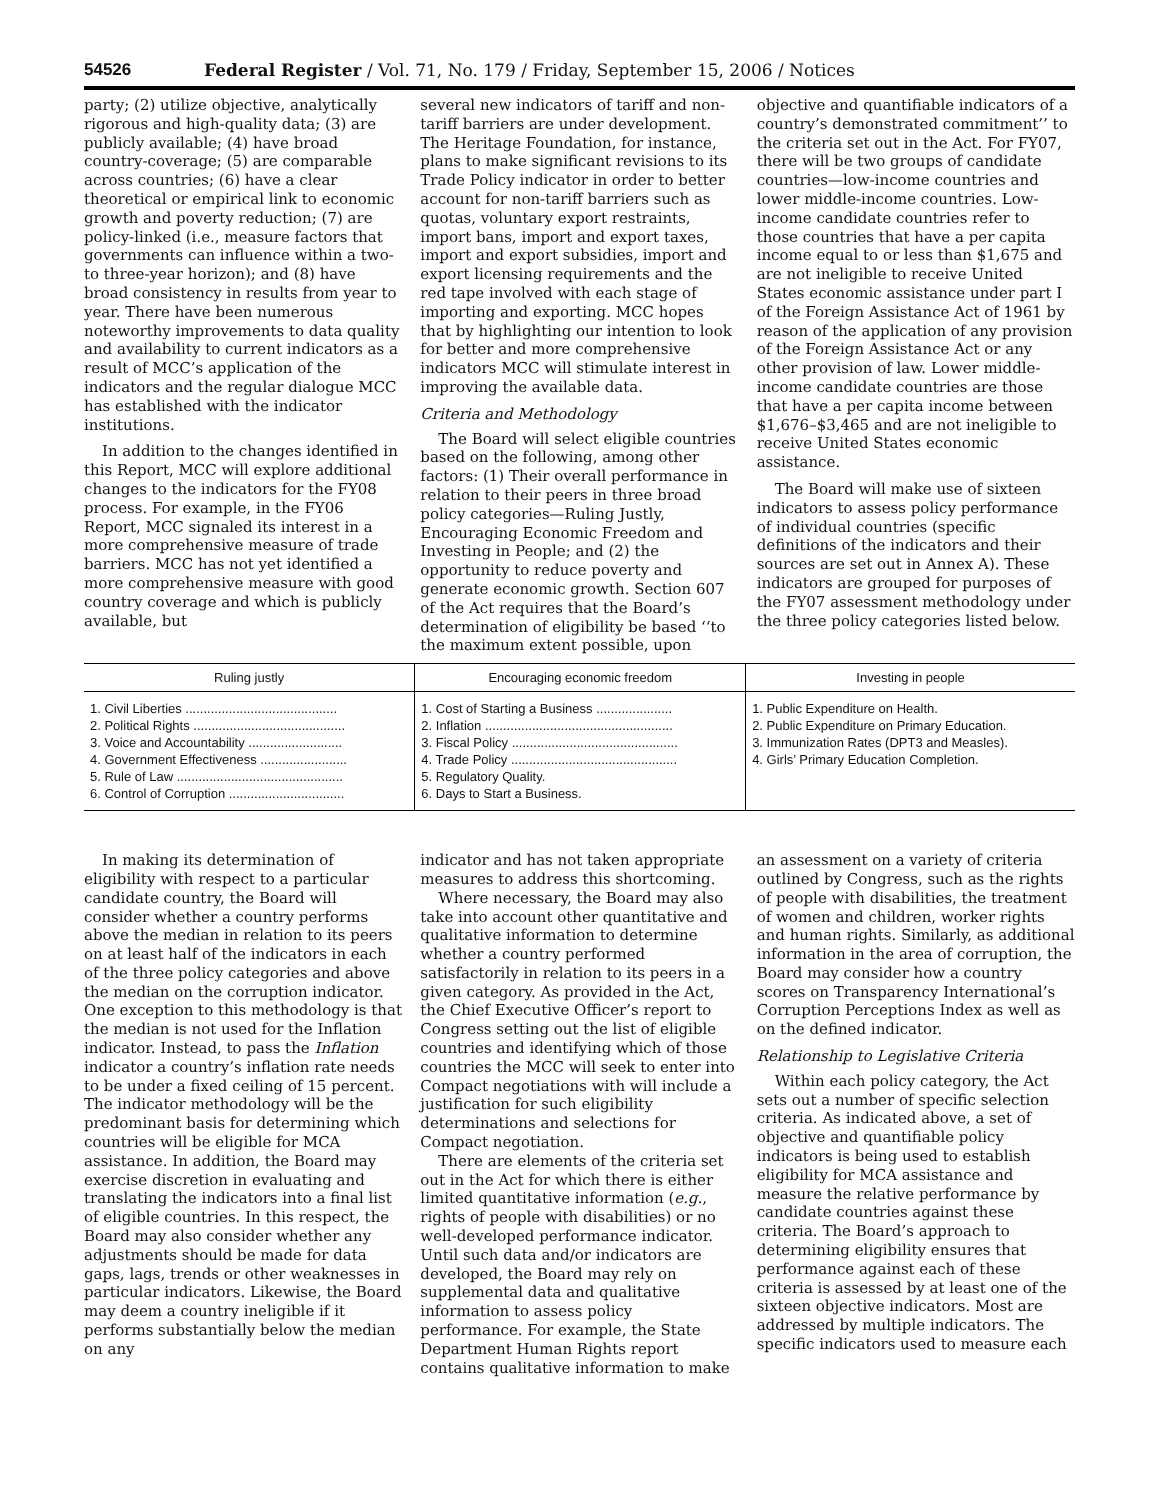54526 Federal Register / Vol. 71, No. 179 / Friday, September 15, 2006 / Notices
party; (2) utilize objective, analytically rigorous and high-quality data; (3) are publicly available; (4) have broad country-coverage; (5) are comparable across countries; (6) have a clear theoretical or empirical link to economic growth and poverty reduction; (7) are policy-linked (i.e., measure factors that governments can influence within a two- to three-year horizon); and (8) have broad consistency in results from year to year. There have been numerous noteworthy improvements to data quality and availability to current indicators as a result of MCC’s application of the indicators and the regular dialogue MCC has established with the indicator institutions.
In addition to the changes identified in this Report, MCC will explore additional changes to the indicators for the FY08 process. For example, in the FY06 Report, MCC signaled its interest in a more comprehensive measure of trade barriers. MCC has not yet identified a more comprehensive measure with good country coverage and which is publicly available, but
several new indicators of tariff and non-tariff barriers are under development. The Heritage Foundation, for instance, plans to make significant revisions to its Trade Policy indicator in order to better account for non-tariff barriers such as quotas, voluntary export restraints, import bans, import and export taxes, import and export subsidies, import and export licensing requirements and the red tape involved with each stage of importing and exporting. MCC hopes that by highlighting our intention to look for better and more comprehensive indicators MCC will stimulate interest in improving the available data.
Criteria and Methodology
The Board will select eligible countries based on the following, among other factors: (1) Their overall performance in relation to their peers in three broad policy categories—Ruling Justly, Encouraging Economic Freedom and Investing in People; and (2) the opportunity to reduce poverty and generate economic growth. Section 607 of the Act requires that the Board’s determination of eligibility be based ‘‘to the maximum extent possible, upon
objective and quantifiable indicators of a country’s demonstrated commitment’’ to the criteria set out in the Act. For FY07, there will be two groups of candidate countries—low-income countries and lower middle-income countries. Low-income candidate countries refer to those countries that have a per capita income equal to or less than $1,675 and are not ineligible to receive United States economic assistance under part I of the Foreign Assistance Act of 1961 by reason of the application of any provision of the Foreign Assistance Act or any other provision of law. Lower middle-income candidate countries are those that have a per capita income between $1,676–$3,465 and are not ineligible to receive United States economic assistance.
The Board will make use of sixteen indicators to assess policy performance of individual countries (specific definitions of the indicators and their sources are set out in Annex A). These indicators are grouped for purposes of the FY07 assessment methodology under the three policy categories listed below.
| Ruling justly | Encouraging economic freedom | Investing in people |
| --- | --- | --- |
| 1. Civil Liberties .......................................... 2. Political Rights .......................................... 3. Voice and Accountability .......................... 4. Government Effectiveness ........................ 5. Rule of Law .............................................. 6. Control of Corruption ................................ | 1. Cost of Starting a Business ..................... 2. Inflation .................................................... 3. Fiscal Policy .............................................. 4. Trade Policy .............................................. 5. Regulatory Quality. 6. Days to Start a Business. | 1. Public Expenditure on Health. 2. Public Expenditure on Primary Education. 3. Immunization Rates (DPT3 and Measles). 4. Girls’ Primary Education Completion. |
In making its determination of eligibility with respect to a particular candidate country, the Board will consider whether a country performs above the median in relation to its peers on at least half of the indicators in each of the three policy categories and above the median on the corruption indicator. One exception to this methodology is that the median is not used for the Inflation indicator. Instead, to pass the Inflation indicator a country’s inflation rate needs to be under a fixed ceiling of 15 percent. The indicator methodology will be the predominant basis for determining which countries will be eligible for MCA assistance. In addition, the Board may exercise discretion in evaluating and translating the indicators into a final list of eligible countries. In this respect, the Board may also consider whether any adjustments should be made for data gaps, lags, trends or other weaknesses in particular indicators. Likewise, the Board may deem a country ineligible if it performs substantially below the median on any
indicator and has not taken appropriate measures to address this shortcoming.
Where necessary, the Board may also take into account other quantitative and qualitative information to determine whether a country performed satisfactorily in relation to its peers in a given category. As provided in the Act, the Chief Executive Officer’s report to Congress setting out the list of eligible countries and identifying which of those countries the MCC will seek to enter into Compact negotiations with will include a justification for such eligibility determinations and selections for Compact negotiation.
There are elements of the criteria set out in the Act for which there is either limited quantitative information (e.g., rights of people with disabilities) or no well-developed performance indicator. Until such data and/or indicators are developed, the Board may rely on supplemental data and qualitative information to assess policy performance. For example, the State Department Human Rights report contains qualitative information to make
an assessment on a variety of criteria outlined by Congress, such as the rights of people with disabilities, the treatment of women and children, worker rights and human rights. Similarly, as additional information in the area of corruption, the Board may consider how a country scores on Transparency International’s Corruption Perceptions Index as well as on the defined indicator.
Relationship to Legislative Criteria
Within each policy category, the Act sets out a number of specific selection criteria. As indicated above, a set of objective and quantifiable policy indicators is being used to establish eligibility for MCA assistance and measure the relative performance by candidate countries against these criteria. The Board’s approach to determining eligibility ensures that performance against each of these criteria is assessed by at least one of the sixteen objective indicators. Most are addressed by multiple indicators. The specific indicators used to measure each